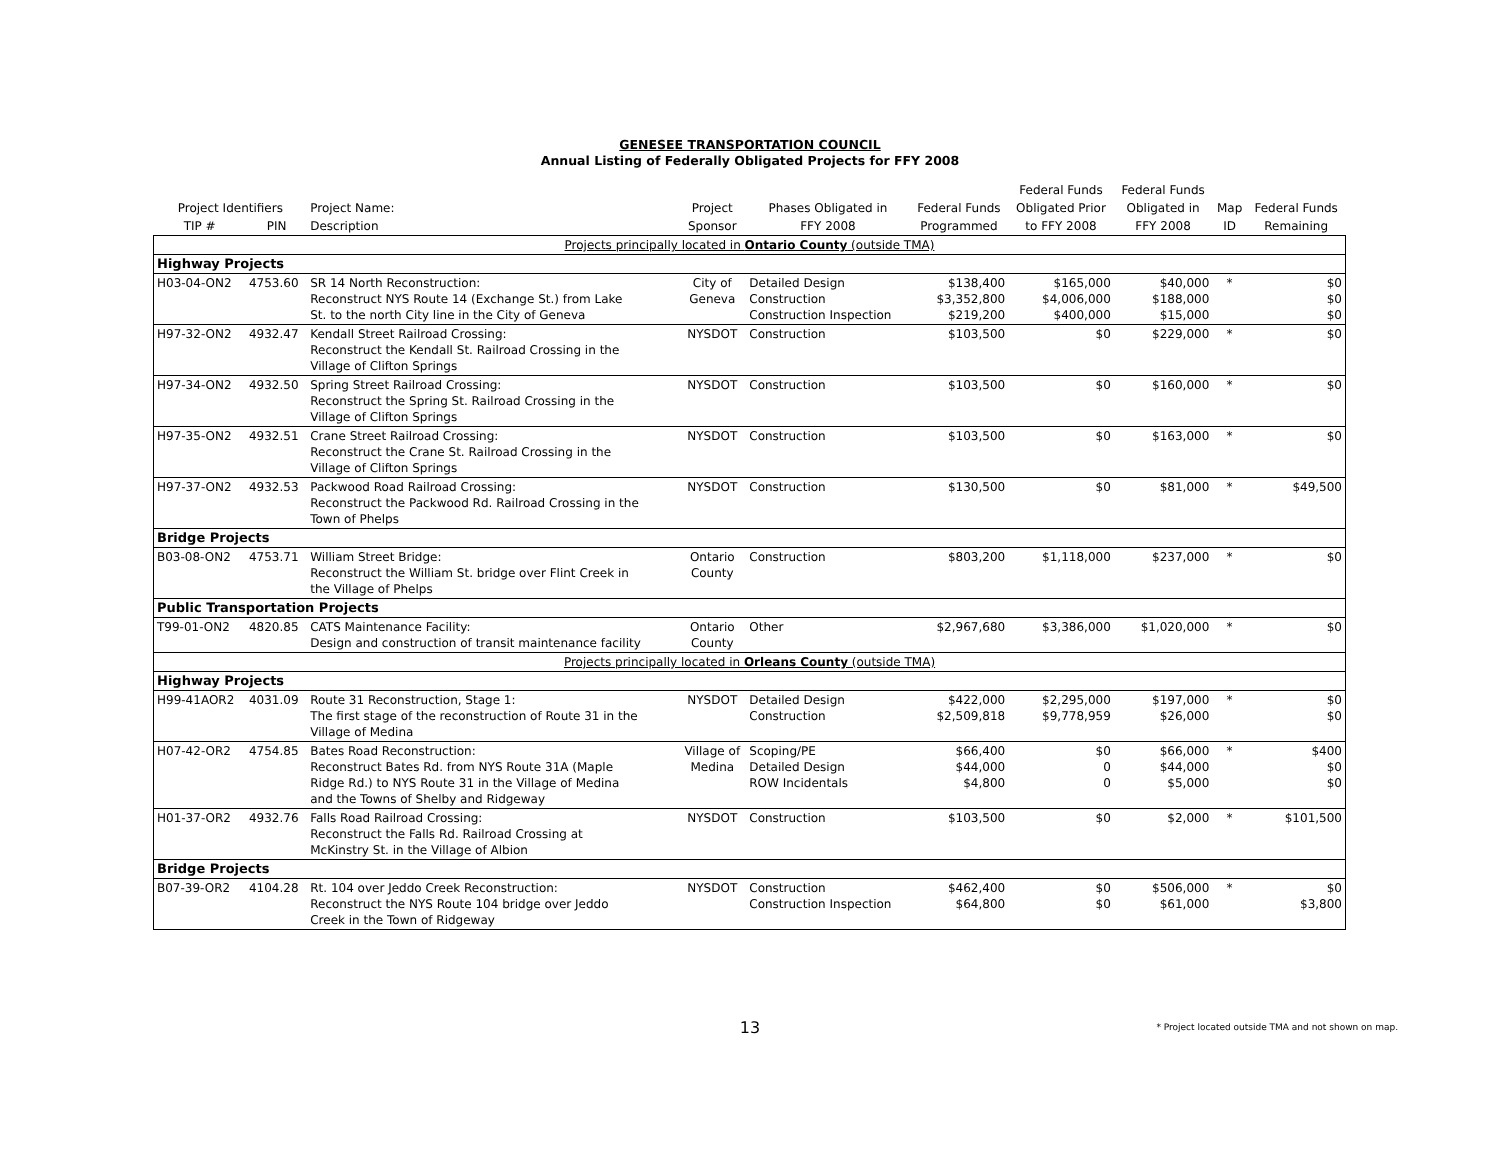GENESEE TRANSPORTATION COUNCIL
Annual Listing of Federally Obligated Projects for FFY 2008
| | | | | | | Federal Funds | Federal Funds | | |
| --- | --- | --- | --- | --- | --- | --- | --- | --- | --- |
| Project Identifiers | | Project Name: | Project | Phases Obligated in | Federal Funds | Obligated Prior | Obligated in | Map | Federal Funds |
| TIP # | PIN | Description | Sponsor | FFY 2008 | Programmed | to FFY 2008 | FFY 2008 | ID | Remaining |
| Projects principally located in Ontario County (outside TMA) | | | | | | | | | |
| Highway Projects | | | | | | | | | |
| H03-04-ON2 | 4753.60 | SR 14 North Reconstruction: Reconstruct NYS Route 14 (Exchange St.) from Lake St. to the north City line in the City of Geneva | City of Geneva | Detailed Design Construction Construction Inspection | $138,400 $3,352,800 $219,200 | $165,000 $4,006,000 $400,000 | $40,000 $188,000 $15,000 | * | $0 $0 $0 |
| H97-32-ON2 | 4932.47 | Kendall Street Railroad Crossing: Reconstruct the Kendall St. Railroad Crossing in the Village of Clifton Springs | NYSDOT | Construction | $103,500 | $0 | $229,000 | * | $0 |
| H97-34-ON2 | 4932.50 | Spring Street Railroad Crossing: Reconstruct the Spring St. Railroad Crossing in the Village of Clifton Springs | NYSDOT | Construction | $103,500 | $0 | $160,000 | * | $0 |
| H97-35-ON2 | 4932.51 | Crane Street Railroad Crossing: Reconstruct the Crane St. Railroad Crossing in the Village of Clifton Springs | NYSDOT | Construction | $103,500 | $0 | $163,000 | * | $0 |
| H97-37-ON2 | 4932.53 | Packwood Road Railroad Crossing: Reconstruct the Packwood Rd. Railroad Crossing in the Town of Phelps | NYSDOT | Construction | $130,500 | $0 | $81,000 | * | $49,500 |
| Bridge Projects | | | | | | | | | |
| B03-08-ON2 | 4753.71 | William Street Bridge: Reconstruct the William St. bridge over Flint Creek in the Village of Phelps | Ontario County | Construction | $803,200 | $1,118,000 | $237,000 | * | $0 |
| Public Transportation Projects | | | | | | | | | |
| T99-01-ON2 | 4820.85 | CATS Maintenance Facility: Design and construction of transit maintenance facility | Ontario County | Other | $2,967,680 | $3,386,000 | $1,020,000 | * | $0 |
| Projects principally located in Orleans County (outside TMA) | | | | | | | | | |
| Highway Projects | | | | | | | | | |
| H99-41AOR2 | 4031.09 | Route 31 Reconstruction, Stage 1: The first stage of the reconstruction of Route 31 in the Village of Medina | NYSDOT | Detailed Design Construction | $422,000 $2,509,818 | $2,295,000 $9,778,959 | $197,000 $26,000 | * | $0 $0 |
| H07-42-OR2 | 4754.85 | Bates Road Reconstruction: Reconstruct Bates Rd. from NYS Route 31A (Maple Ridge Rd.) to NYS Route 31 in the Village of Medina and the Towns of Shelby and Ridgeway | Village of Medina | Scoping/PE Detailed Design ROW Incidentals | $66,400 $44,000 $4,800 | $0 0 0 | $66,000 $44,000 $5,000 | * | $400 $0 $0 |
| H01-37-OR2 | 4932.76 | Falls Road Railroad Crossing: Reconstruct the Falls Rd. Railroad Crossing at McKinstry St. in the Village of Albion | NYSDOT | Construction | $103,500 | $0 | $2,000 | * | $101,500 |
| Bridge Projects | | | | | | | | | |
| B07-39-OR2 | 4104.28 | Rt. 104 over Jeddo Creek Reconstruction: Reconstruct the NYS Route 104 bridge over Jeddo Creek in the Town of Ridgeway | NYSDOT | Construction Construction Inspection | $462,400 $64,800 | $0 $0 | $506,000 $61,000 | * | $0 $3,800 |
13
* Project located outside TMA and not shown on map.